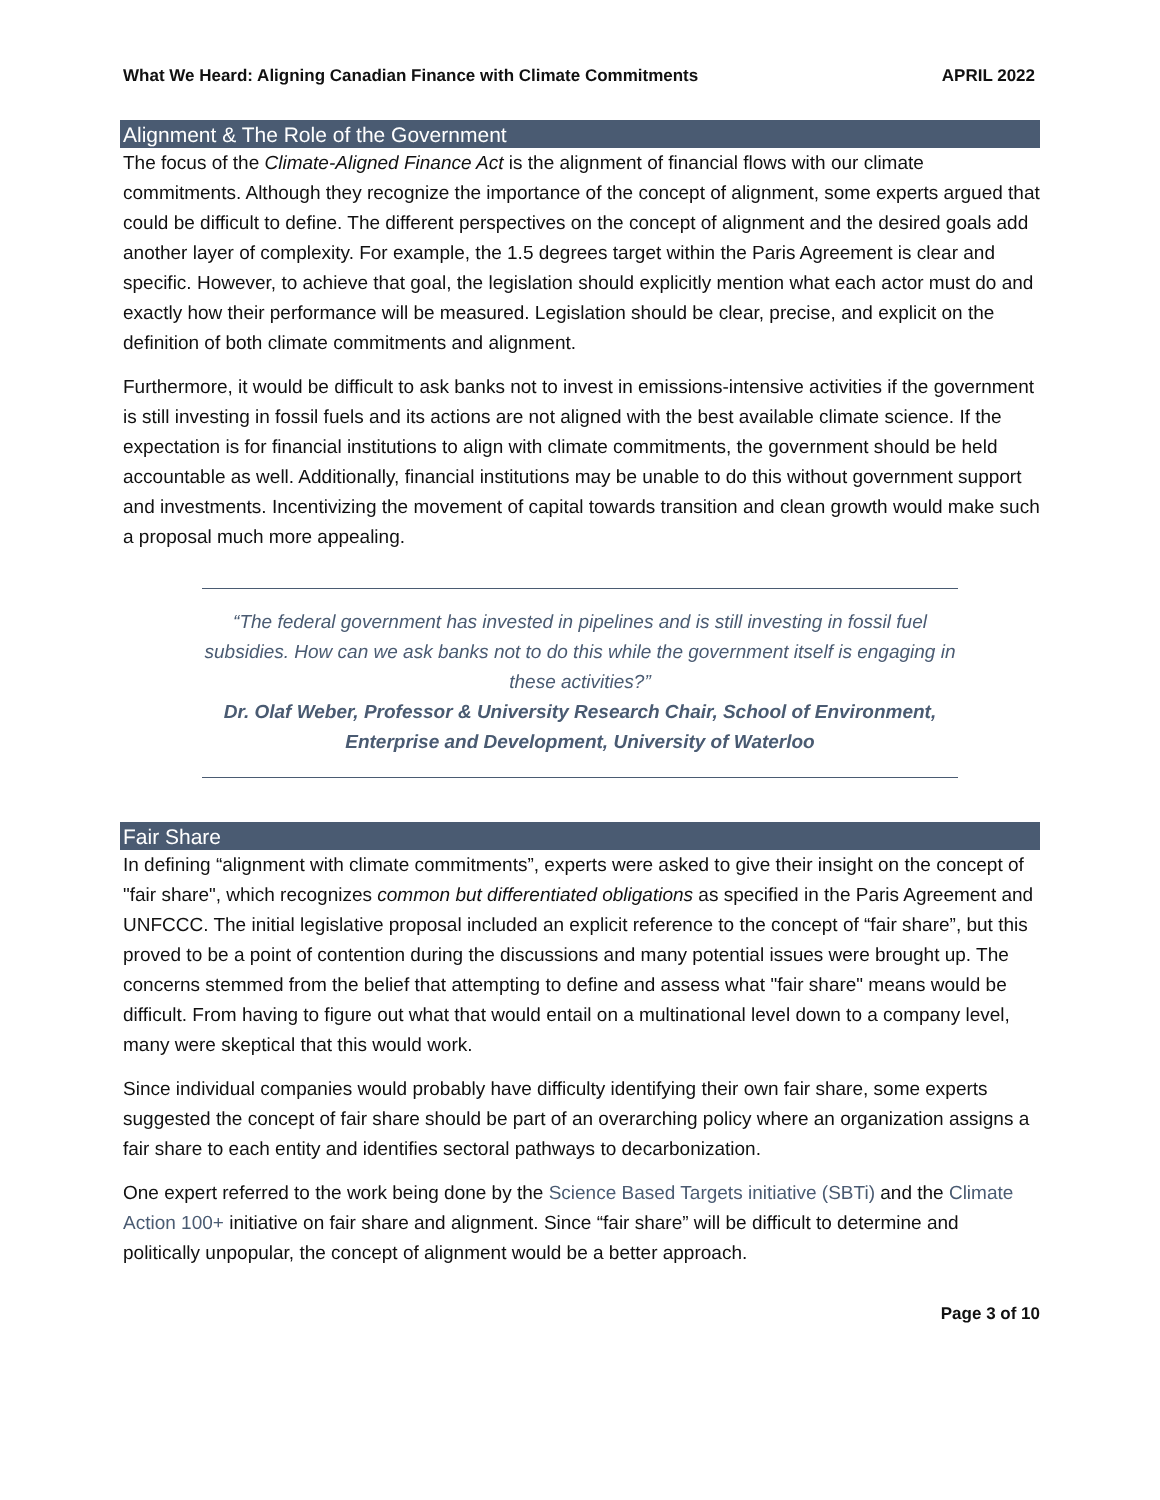What We Heard: Aligning Canadian Finance with Climate Commitments APRIL 2022
Alignment & The Role of the Government
The focus of the Climate-Aligned Finance Act is the alignment of financial flows with our climate commitments. Although they recognize the importance of the concept of alignment, some experts argued that could be difficult to define. The different perspectives on the concept of alignment and the desired goals add another layer of complexity. For example, the 1.5 degrees target within the Paris Agreement is clear and specific. However, to achieve that goal, the legislation should explicitly mention what each actor must do and exactly how their performance will be measured. Legislation should be clear, precise, and explicit on the definition of both climate commitments and alignment.
Furthermore, it would be difficult to ask banks not to invest in emissions-intensive activities if the government is still investing in fossil fuels and its actions are not aligned with the best available climate science. If the expectation is for financial institutions to align with climate commitments, the government should be held accountable as well. Additionally, financial institutions may be unable to do this without government support and investments. Incentivizing the movement of capital towards transition and clean growth would make such a proposal much more appealing.
“The federal government has invested in pipelines and is still investing in fossil fuel subsidies. How can we ask banks not to do this while the government itself is engaging in these activities?”
Dr. Olaf Weber, Professor & University Research Chair, School of Environment, Enterprise and Development, University of Waterloo
Fair Share
In defining “alignment with climate commitments”, experts were asked to give their insight on the concept of "fair share", which recognizes common but differentiated obligations as specified in the Paris Agreement and UNFCCC. The initial legislative proposal included an explicit reference to the concept of “fair share”, but this proved to be a point of contention during the discussions and many potential issues were brought up. The concerns stemmed from the belief that attempting to define and assess what "fair share" means would be difficult. From having to figure out what that would entail on a multinational level down to a company level, many were skeptical that this would work.
Since individual companies would probably have difficulty identifying their own fair share, some experts suggested the concept of fair share should be part of an overarching policy where an organization assigns a fair share to each entity and identifies sectoral pathways to decarbonization.
One expert referred to the work being done by the Science Based Targets initiative (SBTi) and the Climate Action 100+ initiative on fair share and alignment. Since “fair share” will be difficult to determine and politically unpopular, the concept of alignment would be a better approach.
Page 3 of 10